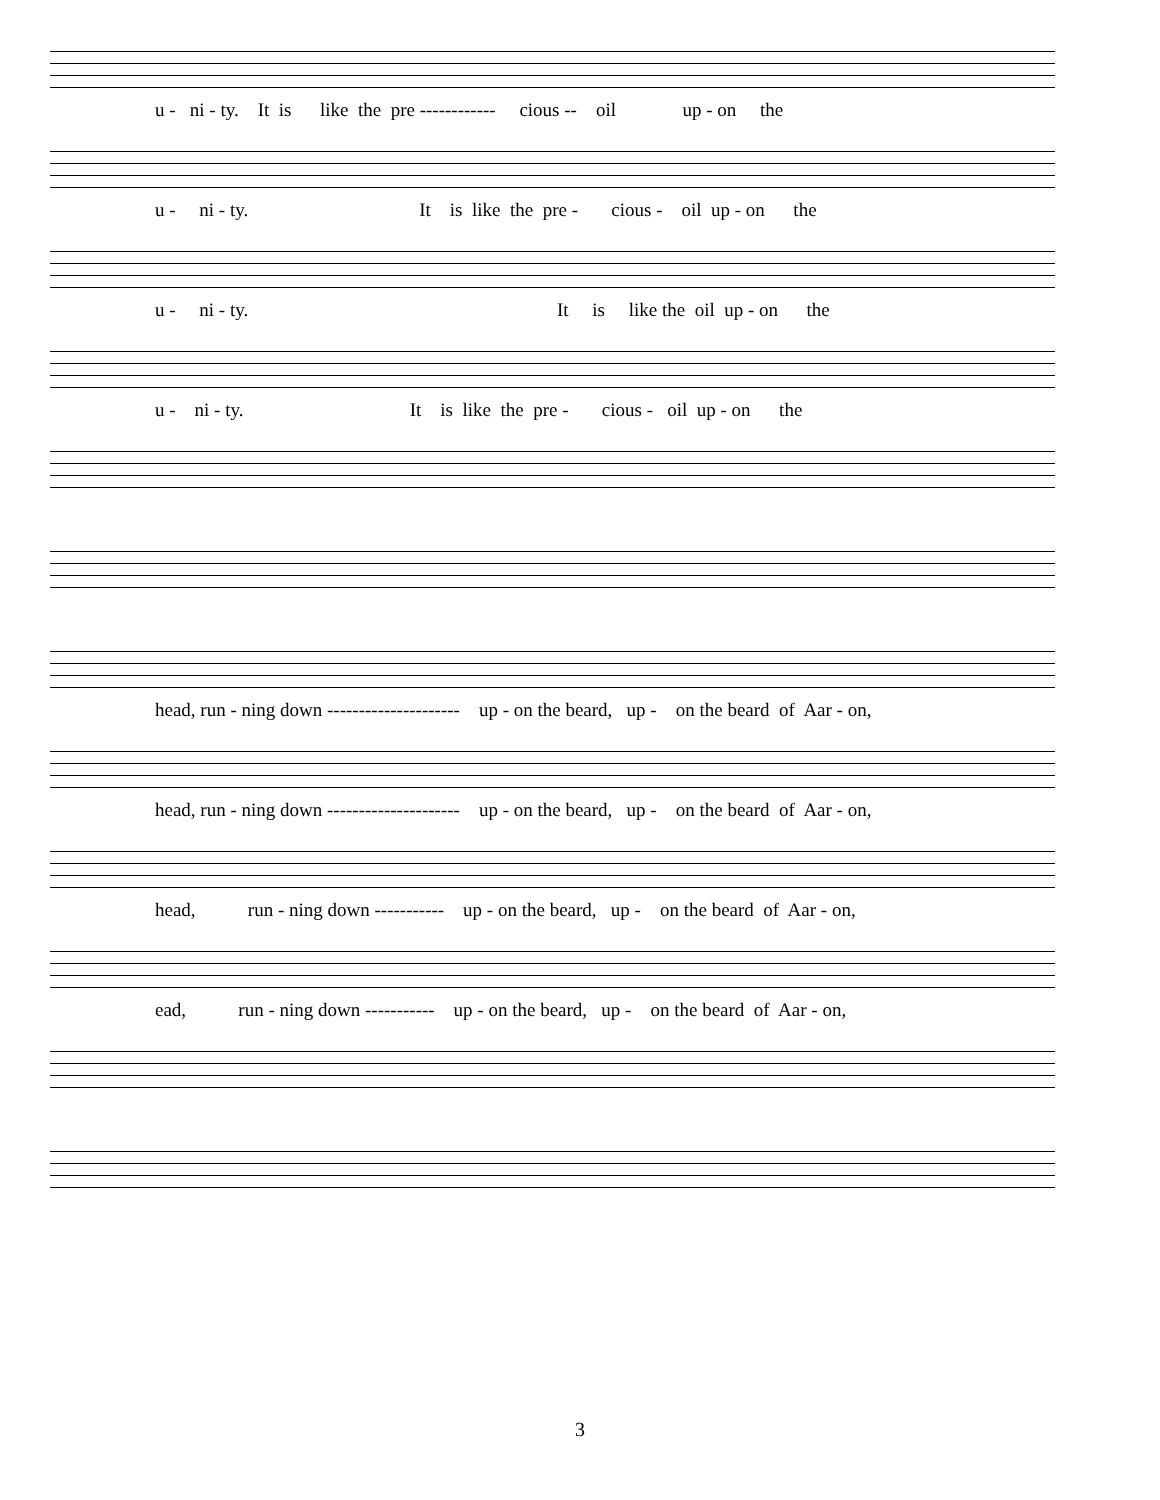u - ni - ty. It is like the pre ------------ cious -- oil up - on the
u - ni - ty. It is like the pre - cious - oil up - on the
u - ni - ty. It is like the oil up - on the
u - ni - ty. It is like the pre - cious - oil up - on the
head, run - ning down --------------------- up - on the beard, up - on the beard of Aar - on,
head, run - ning down --------------------- up - on the beard, up - on the beard of Aar - on,
head, run - ning down ----------- up - on the beard, up - on the beard of Aar - on,
ead, run - ning down ----------- up - on the beard, up - on the beard of Aar - on,
3